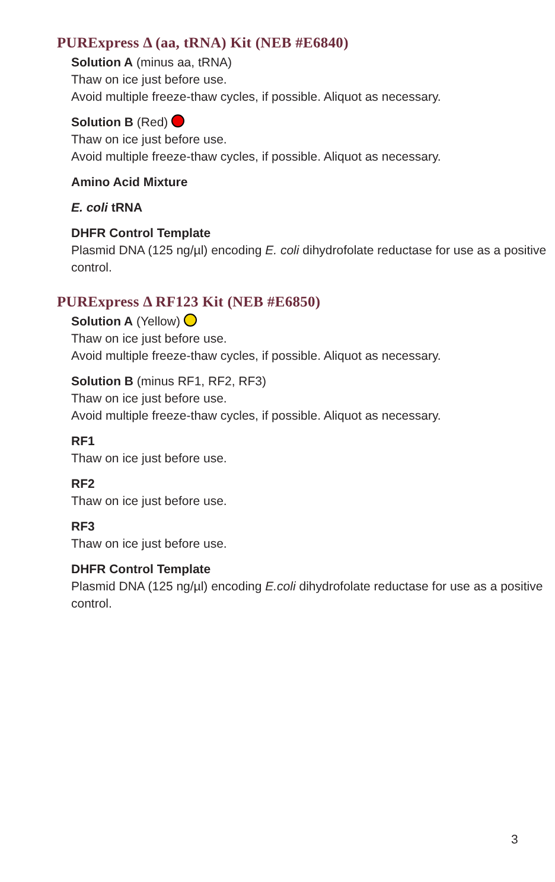PURExpress Δ (aa, tRNA) Kit (NEB #E6840)
Solution A (minus aa, tRNA)
Thaw on ice just before use.
Avoid multiple freeze-thaw cycles, if possible. Aliquot as necessary.
Solution B (Red)
Thaw on ice just before use.
Avoid multiple freeze-thaw cycles, if possible. Aliquot as necessary.
Amino Acid Mixture
E. coli tRNA
DHFR Control Template
Plasmid DNA (125 ng/µl) encoding E. coli dihydrofolate reductase for use as a positive control.
PURExpress Δ RF123 Kit (NEB #E6850)
Solution A (Yellow)
Thaw on ice just before use.
Avoid multiple freeze-thaw cycles, if possible. Aliquot as necessary.
Solution B (minus RF1, RF2, RF3)
Thaw on ice just before use.
Avoid multiple freeze-thaw cycles, if possible. Aliquot as necessary.
RF1
Thaw on ice just before use.
RF2
Thaw on ice just before use.
RF3
Thaw on ice just before use.
DHFR Control Template
Plasmid DNA (125 ng/µl) encoding E.coli dihydrofolate reductase for use as a positive control.
3